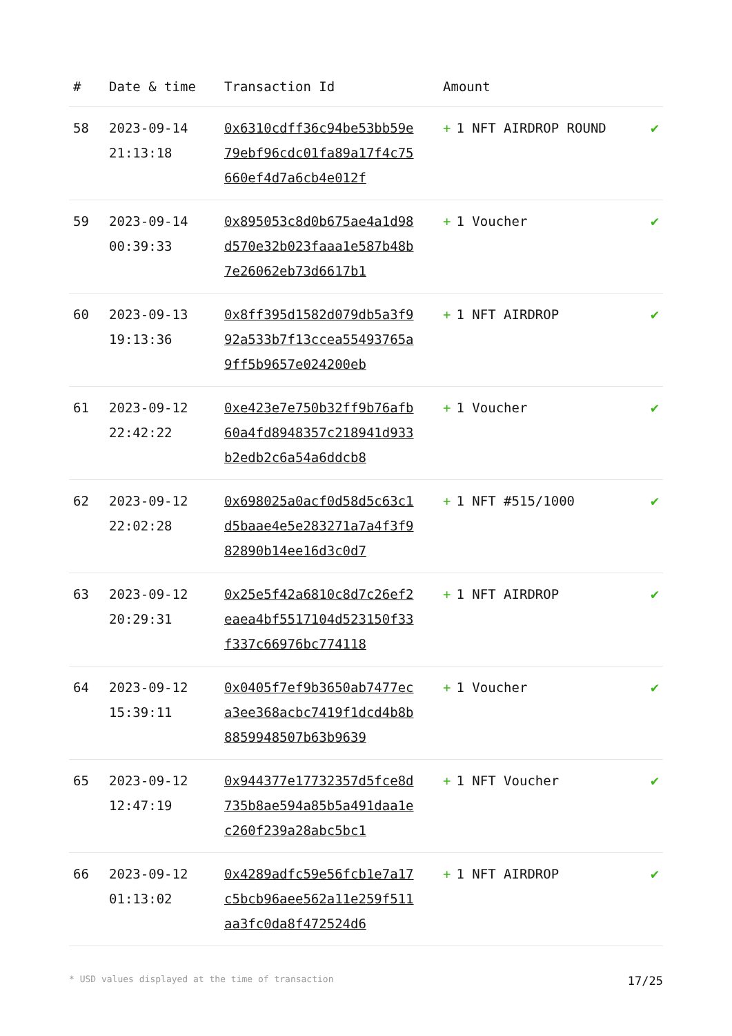| # | Date & time | Transaction Id | Amount | |
| --- | --- | --- | --- | --- |
| 58 | 2023-09-14 21:13:18 | 0x6310cdff36c94be53bb59e79ebf96cdc01fa89a17f4c75660ef4d7a6cb4e012f | + 1 NFT AIRDROP ROUND | ✔ |
| 59 | 2023-09-14 00:39:33 | 0x895053c8d0b675ae4a1d98d570e32b023faaa1e587b48b7e26062eb73d6617b1 | + 1 Voucher | ✔ |
| 60 | 2023-09-13 19:13:36 | 0x8ff395d1582d079db5a3f992a533b7f13ccea55493765a9ff5b9657e024200eb | + 1 NFT AIRDROP | ✔ |
| 61 | 2023-09-12 22:42:22 | 0xe423e7e750b32ff9b76afb60a4fd8948357c218941d933b2edb2c6a54a6ddcb8 | + 1 Voucher | ✔ |
| 62 | 2023-09-12 22:02:28 | 0x698025a0acf0d58d5c63c1d5baae4e5e283271a7a4f3f982890b14ee16d3c0d7 | + 1 NFT #515/1000 | ✔ |
| 63 | 2023-09-12 20:29:31 | 0x25e5f42a6810c8d7c26ef2eaea4bf5517104d523150f33f337c66976bc774118 | + 1 NFT AIRDROP | ✔ |
| 64 | 2023-09-12 15:39:11 | 0x0405f7ef9b3650ab7477eca3ee368acbc7419f1dcd4b8b8859948507b63b9639 | + 1 Voucher | ✔ |
| 65 | 2023-09-12 12:47:19 | 0x944377e17732357d5fce8d735b8ae594a85b5a491daa1ec260f239a28abc5bc1 | + 1 NFT Voucher | ✔ |
| 66 | 2023-09-12 01:13:02 | 0x4289adfc59e56fcb1e7a17c5bcb96aee562a11e259f511aa3fc0da8f472524d6 | + 1 NFT AIRDROP | ✔ |
* USD values displayed at the time of transaction 17/25